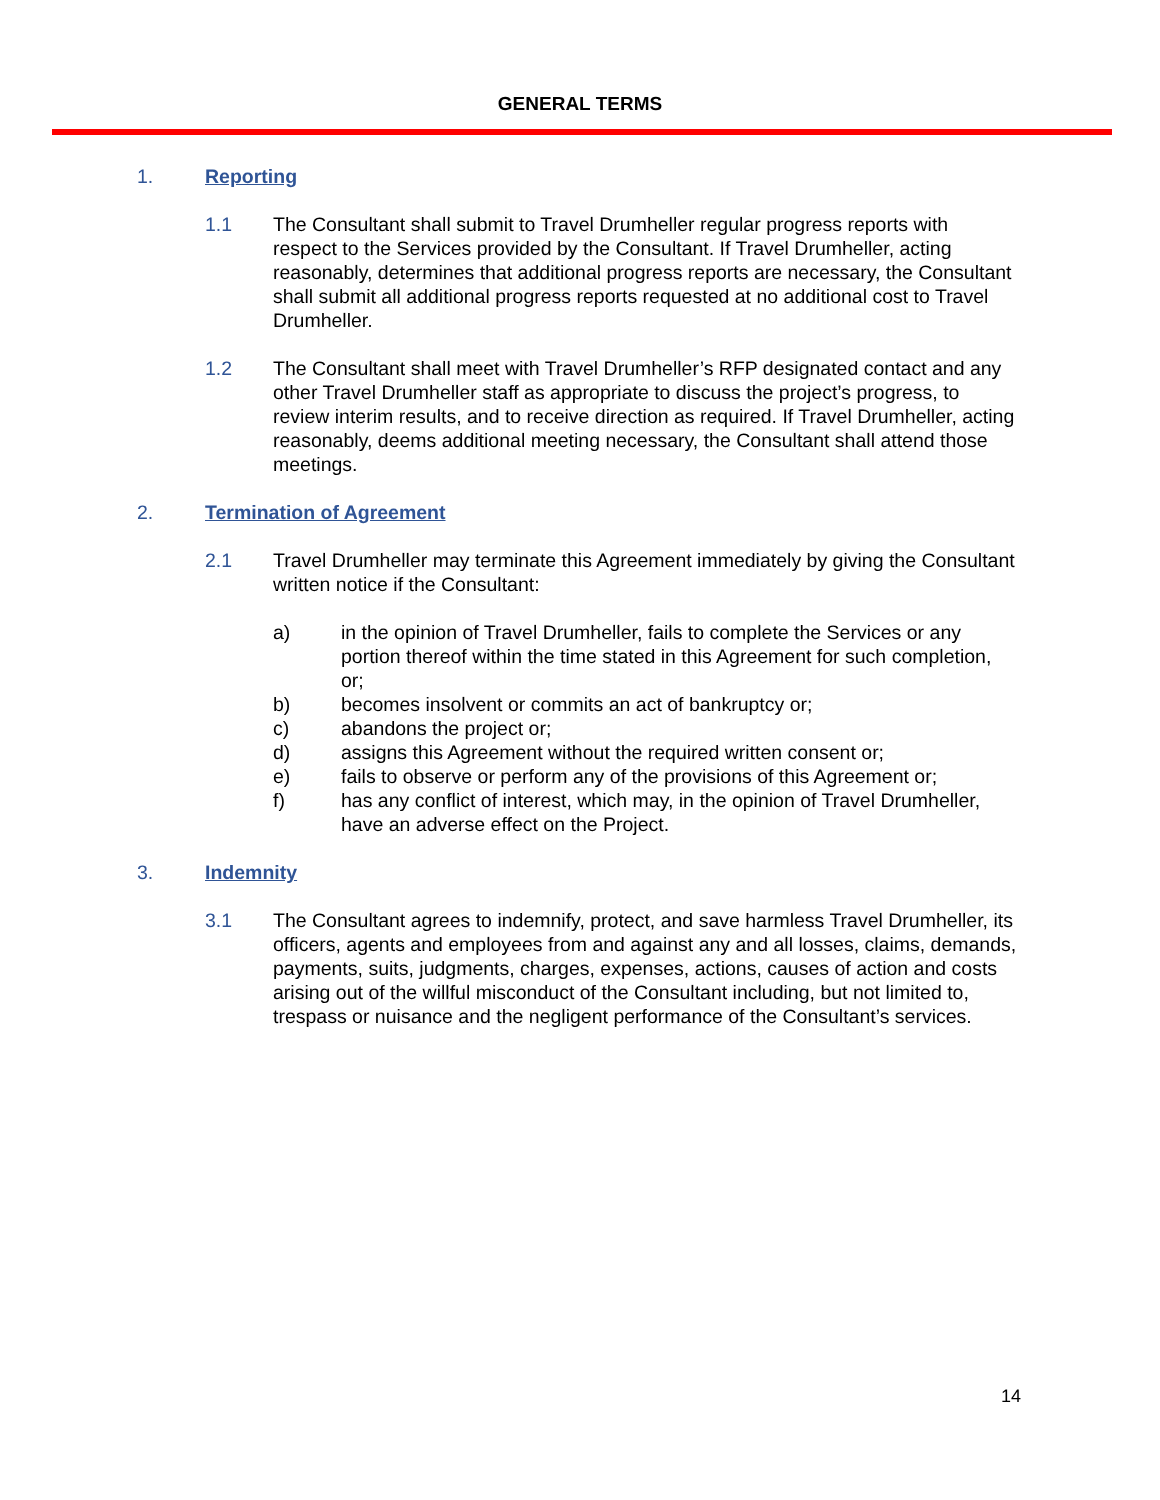GENERAL TERMS
1. Reporting
1.1 The Consultant shall submit to Travel Drumheller regular progress reports with respect to the Services provided by the Consultant. If Travel Drumheller, acting reasonably, determines that additional progress reports are necessary, the Consultant shall submit all additional progress reports requested at no additional cost to Travel Drumheller.
1.2 The Consultant shall meet with Travel Drumheller’s RFP designated contact and any other Travel Drumheller staff as appropriate to discuss the project’s progress, to review interim results, and to receive direction as required. If Travel Drumheller, acting reasonably, deems additional meeting necessary, the Consultant shall attend those meetings.
2. Termination of Agreement
2.1 Travel Drumheller may terminate this Agreement immediately by giving the Consultant written notice if the Consultant:
a) in the opinion of Travel Drumheller, fails to complete the Services or any portion thereof within the time stated in this Agreement for such completion, or;
b) becomes insolvent or commits an act of bankruptcy or;
c) abandons the project or;
d) assigns this Agreement without the required written consent or;
e) fails to observe or perform any of the provisions of this Agreement or;
f) has any conflict of interest, which may, in the opinion of Travel Drumheller, have an adverse effect on the Project.
3. Indemnity
3.1 The Consultant agrees to indemnify, protect, and save harmless Travel Drumheller, its officers, agents and employees from and against any and all losses, claims, demands, payments, suits, judgments, charges, expenses, actions, causes of action and costs arising out of the willful misconduct of the Consultant including, but not limited to, trespass or nuisance and the negligent performance of the Consultant’s services.
14